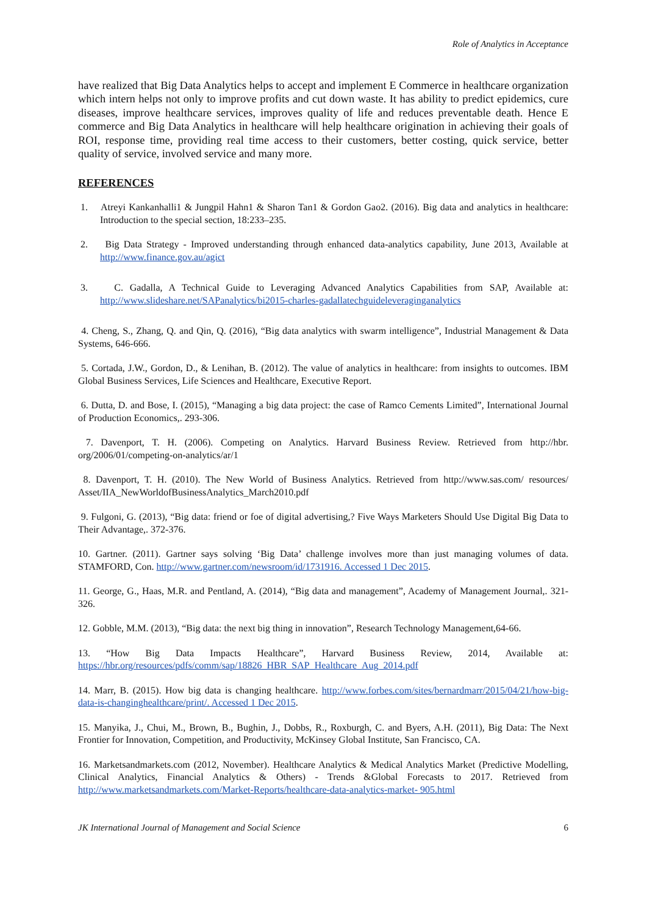Role of Analytics in Acceptance
have realized that Big Data Analytics helps to accept and implement E Commerce in healthcare organization which intern helps not only to improve profits and cut down waste. It has ability to predict epidemics, cure diseases, improve healthcare services, improves quality of life and reduces preventable death. Hence E commerce and Big Data Analytics in healthcare will help healthcare origination in achieving their goals of ROI, response time, providing real time access to their customers, better costing, quick service, better quality of service, involved service and many more.
REFERENCES
1. Atreyi Kankanhalli1 & Jungpil Hahn1 & Sharon Tan1 & Gordon Gao2. (2016). Big data and analytics in healthcare: Introduction to the special section, 18:233–235.
2. Big Data Strategy - Improved understanding through enhanced data-analytics capability, June 2013, Available at http://www.finance.gov.au/agict
3. C. Gadalla, A Technical Guide to Leveraging Advanced Analytics Capabilities from SAP, Available at: http://www.slideshare.net/SAPanalytics/bi2015-charles-gadallatechguideleveraginganalytics
4. Cheng, S., Zhang, Q. and Qin, Q. (2016), “Big data analytics with swarm intelligence”, Industrial Management & Data Systems, 646-666.
5. Cortada, J.W., Gordon, D., & Lenihan, B. (2012). The value of analytics in healthcare: from insights to outcomes. IBM Global Business Services, Life Sciences and Healthcare, Executive Report.
6. Dutta, D. and Bose, I. (2015), “Managing a big data project: the case of Ramco Cements Limited”, International Journal of Production Economics,. 293-306.
7. Davenport, T. H. (2006). Competing on Analytics. Harvard Business Review. Retrieved from http://hbr. org/2006/01/competing-on-analytics/ar/1
8. Davenport, T. H. (2010). The New World of Business Analytics. Retrieved from http://www.sas.com/ resources/ Asset/IIA_NewWorldofBusinessAnalytics_March2010.pdf
9. Fulgoni, G. (2013), “Big data: friend or foe of digital advertising,? Five Ways Marketers Should Use Digital Big Data to Their Advantage,. 372-376.
10. Gartner. (2011). Gartner says solving ‘Big Data’ challenge involves more than just managing volumes of data. STAMFORD, Con. http://www.gartner.com/newsroom/id/1731916. Accessed 1 Dec 2015.
11. George, G., Haas, M.R. and Pentland, A. (2014), “Big data and management”, Academy of Management Journal,. 321-326.
12. Gobble, M.M. (2013), “Big data: the next big thing in innovation”, Research Technology Management,64-66.
13. “How Big Data Impacts Healthcare”, Harvard Business Review, 2014, Available at: https://hbr.org/resources/pdfs/comm/sap/18826_HBR_SAP_Healthcare_Aug_2014.pdf
14. Marr, B. (2015). How big data is changing healthcare. http://www.forbes.com/sites/bernardmarr/2015/04/21/how-big- data-is-changinghealthcare/print/. Accessed 1 Dec 2015.
15. Manyika, J., Chui, M., Brown, B., Bughin, J., Dobbs, R., Roxburgh, C. and Byers, A.H. (2011), Big Data: The Next Frontier for Innovation, Competition, and Productivity, McKinsey Global Institute, San Francisco, CA.
16. Marketsandmarkets.com (2012, November). Healthcare Analytics & Medical Analytics Market (Predictive Modelling, Clinical Analytics, Financial Analytics & Others) - Trends &Global Forecasts to 2017. Retrieved from http://www.marketsandmarkets.com/Market-Reports/healthcare-data-analytics-market- 905.html
JK International Journal of Management and Social Science 6